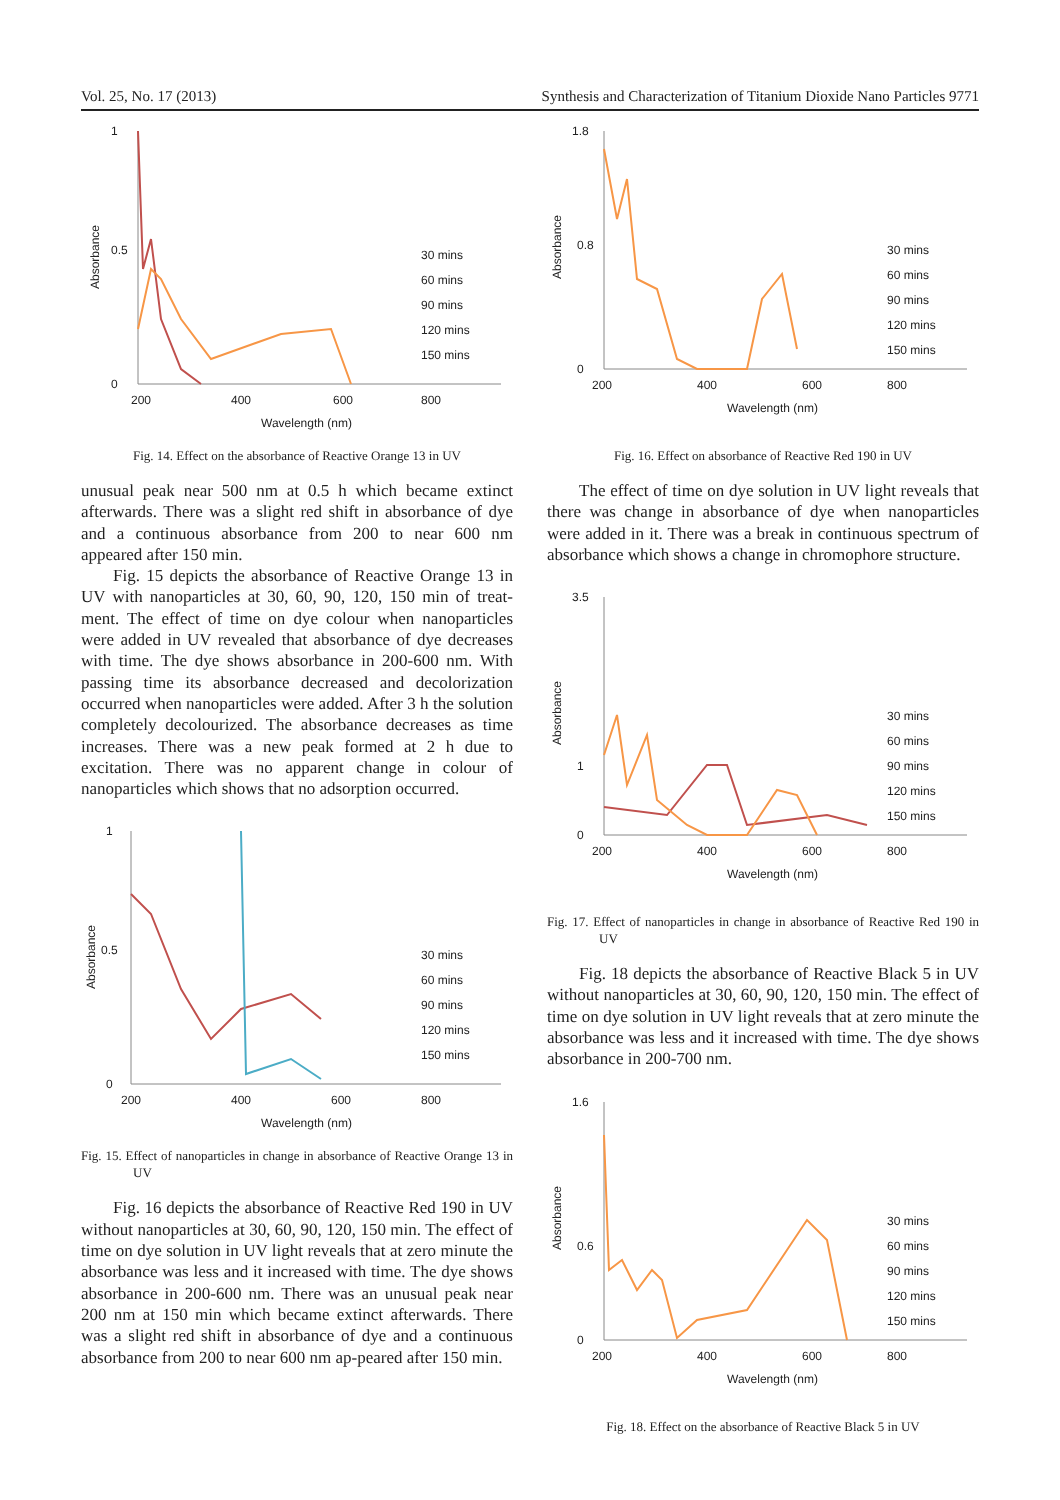Vol. 25, No. 17 (2013) Synthesis and Characterization of Titanium Dioxide Nano Particles 9771
0
0.5
1
200
400
600
800
Wavelength (nm)
Absorbance
30 mins
60 mins
90 mins
120 mins
150 mins
Fig. 14. Effect on the absorbance of Reactive Orange 13 in UV
unusual peak near 500 nm at 0.5 h which became extinct afterwards. There was a slight red shift in absorbance of dye and a continuous absorbance from 200 to near 600 nm appeared after 150 min.
Fig. 15 depicts the absorbance of Reactive Orange 13 in UV with nanoparticles at 30, 60, 90, 120, 150 min of treat-ment. The effect of time on dye colour when nanoparticles were added in UV revealed that absorbance of dye decreases with time. The dye shows absorbance in 200-600 nm. With passing time its absorbance decreased and decolorization occurred when nanoparticles were added. After 3 h the solution completely decolourized. The absorbance decreases as time increases. There was a new peak formed at 2 h due to excitation. There was no apparent change in colour of nanoparticles which shows that no adsorption occurred.
0
0.5
1
200
400
600
800
Wavelength (nm)
Absorbance
30 mins
60 mins
90 mins
120 mins
150 mins
Fig. 15. Effect of nanoparticles in change in absorbance of Reactive Orange 13 in UV
Fig. 16 depicts the absorbance of Reactive Red 190 in UV without nanoparticles at 30, 60, 90, 120, 150 min. The effect of time on dye solution in UV light reveals that at zero minute the absorbance was less and it increased with time. The dye shows absorbance in 200-600 nm. There was an unusual peak near 200 nm at 150 min which became extinct afterwards. There was a slight red shift in absorbance of dye and a continuous absorbance from 200 to near 600 nm ap-peared after 150 min.
0
0.8
1.8
200
400
600
800
Wavelength (nm)
Absorbance
30 mins
60 mins
90 mins
120 mins
150 mins
Fig. 16. Effect on absorbance of Reactive Red 190 in UV
The effect of time on dye solution in UV light reveals that there was change in absorbance of dye when nanoparticles were added in it. There was a break in continuous spectrum of absorbance which shows a change in chromophore structure.
0
1
3.5
200
400
600
800
Wavelength (nm)
Absorbance
30 mins
60 mins
90 mins
120 mins
150 mins
Fig. 17. Effect of nanoparticles in change in absorbance of Reactive Red 190 in UV
Fig. 18 depicts the absorbance of Reactive Black 5 in UV without nanoparticles at 30, 60, 90, 120, 150 min. The effect of time on dye solution in UV light reveals that at zero minute the absorbance was less and it increased with time. The dye shows absorbance in 200-700 nm.
0
0.6
1.6
200
400
600
800
Wavelength (nm)
Absorbance
30 mins
60 mins
90 mins
120 mins
150 mins
Fig. 18. Effect on the absorbance of Reactive Black 5 in UV